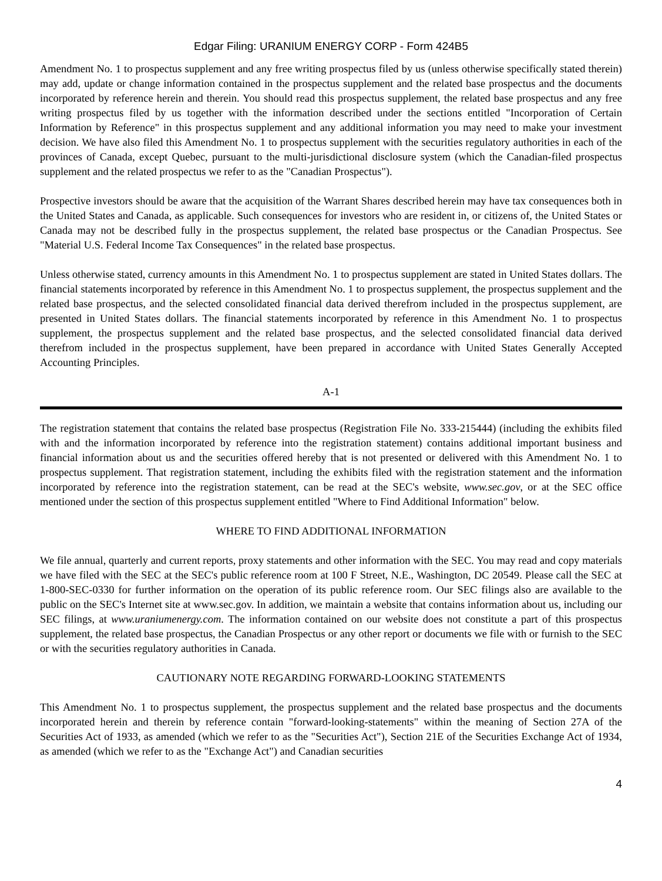Edgar Filing: URANIUM ENERGY CORP - Form 424B5
Amendment No. 1 to prospectus supplement and any free writing prospectus filed by us (unless otherwise specifically stated therein) may add, update or change information contained in the prospectus supplement and the related base prospectus and the documents incorporated by reference herein and therein. You should read this prospectus supplement, the related base prospectus and any free writing prospectus filed by us together with the information described under the sections entitled "Incorporation of Certain Information by Reference" in this prospectus supplement and any additional information you may need to make your investment decision. We have also filed this Amendment No. 1 to prospectus supplement with the securities regulatory authorities in each of the provinces of Canada, except Quebec, pursuant to the multi-jurisdictional disclosure system (which the Canadian-filed prospectus supplement and the related prospectus we refer to as the "Canadian Prospectus").
Prospective investors should be aware that the acquisition of the Warrant Shares described herein may have tax consequences both in the United States and Canada, as applicable. Such consequences for investors who are resident in, or citizens of, the United States or Canada may not be described fully in the prospectus supplement, the related base prospectus or the Canadian Prospectus. See "Material U.S. Federal Income Tax Consequences" in the related base prospectus.
Unless otherwise stated, currency amounts in this Amendment No. 1 to prospectus supplement are stated in United States dollars. The financial statements incorporated by reference in this Amendment No. 1 to prospectus supplement, the prospectus supplement and the related base prospectus, and the selected consolidated financial data derived therefrom included in the prospectus supplement, are presented in United States dollars. The financial statements incorporated by reference in this Amendment No. 1 to prospectus supplement, the prospectus supplement and the related base prospectus, and the selected consolidated financial data derived therefrom included in the prospectus supplement, have been prepared in accordance with United States Generally Accepted Accounting Principles.
A-1
The registration statement that contains the related base prospectus (Registration File No. 333-215444) (including the exhibits filed with and the information incorporated by reference into the registration statement) contains additional important business and financial information about us and the securities offered hereby that is not presented or delivered with this Amendment No. 1 to prospectus supplement. That registration statement, including the exhibits filed with the registration statement and the information incorporated by reference into the registration statement, can be read at the SEC's website, www.sec.gov, or at the SEC office mentioned under the section of this prospectus supplement entitled "Where to Find Additional Information" below.
WHERE TO FIND ADDITIONAL INFORMATION
We file annual, quarterly and current reports, proxy statements and other information with the SEC. You may read and copy materials we have filed with the SEC at the SEC's public reference room at 100 F Street, N.E., Washington, DC 20549. Please call the SEC at 1-800-SEC-0330 for further information on the operation of its public reference room. Our SEC filings also are available to the public on the SEC's Internet site at www.sec.gov. In addition, we maintain a website that contains information about us, including our SEC filings, at www.uraniumenergy.com. The information contained on our website does not constitute a part of this prospectus supplement, the related base prospectus, the Canadian Prospectus or any other report or documents we file with or furnish to the SEC or with the securities regulatory authorities in Canada.
CAUTIONARY NOTE REGARDING FORWARD-LOOKING STATEMENTS
This Amendment No. 1 to prospectus supplement, the prospectus supplement and the related base prospectus and the documents incorporated herein and therein by reference contain "forward-looking-statements" within the meaning of Section 27A of the Securities Act of 1933, as amended (which we refer to as the "Securities Act"), Section 21E of the Securities Exchange Act of 1934, as amended (which we refer to as the "Exchange Act") and Canadian securities
4